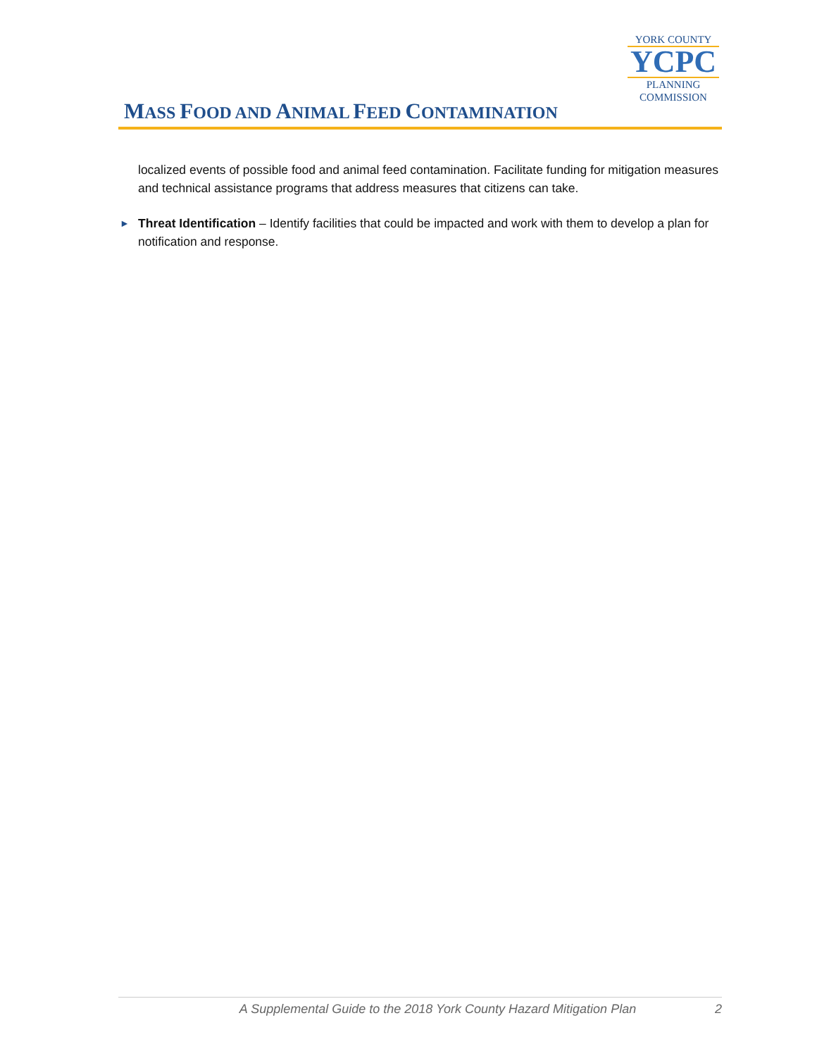MASS FOOD AND ANIMAL FEED CONTAMINATION
YORK COUNTY
YCPC
PLANNING
COMMISSION
localized events of possible food and animal feed contamination. Facilitate funding for mitigation measures and technical assistance programs that address measures that citizens can take.
► Threat Identification – Identify facilities that could be impacted and work with them to develop a plan for notification and response.
A Supplemental Guide to the 2018 York County Hazard Mitigation Plan 2